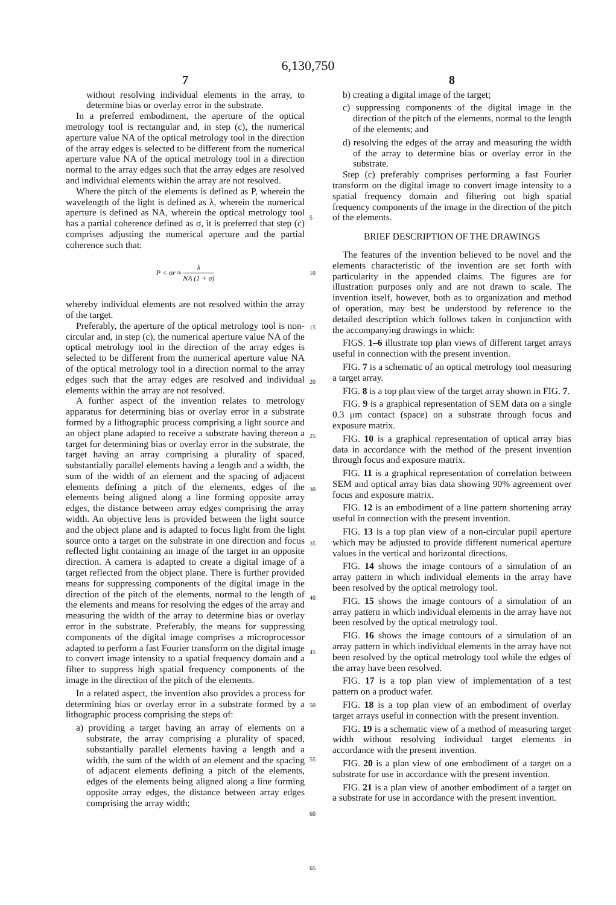6,130,750
7
without resolving individual elements in the array, to determine bias or overlay error in the substrate.
In a preferred embodiment, the aperture of the optical metrology tool is rectangular and, in step (c), the numerical aperture value NA of the optical metrology tool in the direction of the array edges is selected to be different from the numerical aperture value NA of the optical metrology tool in a direction normal to the array edges such that the array edges are resolved and individual elements within the array are not resolved.
Where the pitch of the elements is defined as P, wherein the wavelength of the light is defined as λ, wherein the numerical aperture is defined as NA, wherein the optical metrology tool has a partial coherence defined as σ, it is preferred that step (c) comprises adjusting the numerical aperture and the partial coherence such that:
P < or ≈
λ
NA (1 + σ)
whereby individual elements are not resolved within the array of the target.
Preferably, the aperture of the optical metrology tool is non-circular and, in step (c), the numerical aperture value NA of the optical metrology tool in the direction of the array edges is selected to be different from the numerical aperture value NA of the optical metrology tool in a direction normal to the array edges such that the array edges are resolved and individual elements within the array are not resolved.
A further aspect of the invention relates to metrology apparatus for determining bias or overlay error in a substrate formed by a lithographic process comprising a light source and an object plane adapted to receive a substrate having thereon a target for determining bias or overlay error in the substrate, the target having an array comprising a plurality of spaced, substantially parallel elements having a length and a width, the sum of the width of an element and the spacing of adjacent elements defining a pitch of the elements, edges of the elements being aligned along a line forming opposite array edges, the distance between array edges comprising the array width. An objective lens is provided between the light source and the object plane and is adapted to focus light from the light source onto a target on the substrate in one direction and focus reflected light containing an image of the target in an opposite direction. A camera is adapted to create a digital image of a target reflected from the object plane. There is further provided means for suppressing components of the digital image in the direction of the pitch of the elements, normal to the length of the elements and means for resolving the edges of the array and measuring the width of the array to determine bias or overlay error in the substrate. Preferably, the means for suppressing components of the digital image comprises a microprocessor adapted to perform a fast Fourier transform on the digital image to convert image intensity to a spatial frequency domain and a filter to suppress high spatial frequency components of the image in the direction of the pitch of the elements.
In a related aspect, the invention also provides a process for determining bias or overlay error in a substrate formed by a lithographic process comprising the steps of:
a) providing a target having an array of elements on a substrate, the array comprising a plurality of spaced, substantially parallel elements having a length and a width, the sum of the width of an element and the spacing of adjacent elements defining a pitch of the elements, edges of the elements being aligned along a line forming opposite array edges, the distance between array edges comprising the array width;
5
10
15
20
25
30
35
40
45
50
55
60
65
8
b) creating a digital image of the target;
c) suppressing components of the digital image in the direction of the pitch of the elements, normal to the length of the elements; and
d) resolving the edges of the array and measuring the width of the array to determine bias or overlay error in the substrate.
Step (c) preferably comprises performing a fast Fourier transform on the digital image to convert image intensity to a spatial frequency domain and filtering out high spatial frequency components of the image in the direction of the pitch of the elements.
BRIEF DESCRIPTION OF THE DRAWINGS
The features of the invention believed to be novel and the elements characteristic of the invention are set forth with particularity in the appended claims. The figures are for illustration purposes only and are not drawn to scale. The invention itself, however, both as to organization and method of operation, may best be understood by reference to the detailed description which follows taken in conjunction with the accompanying drawings in which:
FIGS. 1–6 illustrate top plan views of different target arrays useful in connection with the present invention.
FIG. 7 is a schematic of an optical metrology tool measuring a target array.
FIG. 8 is a top plan view of the target array shown in FIG. 7.
FIG. 9 is a graphical representation of SEM data on a single 0.3 μm contact (space) on a substrate through focus and exposure matrix.
FIG. 10 is a graphical representation of optical array bias data in accordance with the method of the present invention through focus and exposure matrix.
FIG. 11 is a graphical representation of correlation between SEM and optical array bias data showing 90% agreement over focus and exposure matrix.
FIG. 12 is an embodiment of a line pattern shortening array useful in connection with the present invention.
FIG. 13 is a top plan view of a non-circular pupil aperture which may be adjusted to provide different numerical aperture values in the vertical and horizontal directions.
FIG. 14 shows the image contours of a simulation of an array pattern in which individual elements in the array have been resolved by the optical metrology tool.
FIG. 15 shows the image contours of a simulation of an array pattern in which individual elements in the array have not been resolved by the optical metrology tool.
FIG. 16 shows the image contours of a simulation of an array pattern in which individual elements in the array have not been resolved by the optical metrology tool while the edges of the array have been resolved.
FIG. 17 is a top plan view of implementation of a test pattern on a product wafer.
FIG. 18 is a top plan view of an embodiment of overlay target arrays useful in connection with the present invention.
FIG. 19 is a schematic view of a method of measuring target width without resolving individual target elements in accordance with the present invention.
FIG. 20 is a plan view of one embodiment of a target on a substrate for use in accordance with the present invention.
FIG. 21 is a plan view of another embodiment of a target on a substrate for use in accordance with the present invention.